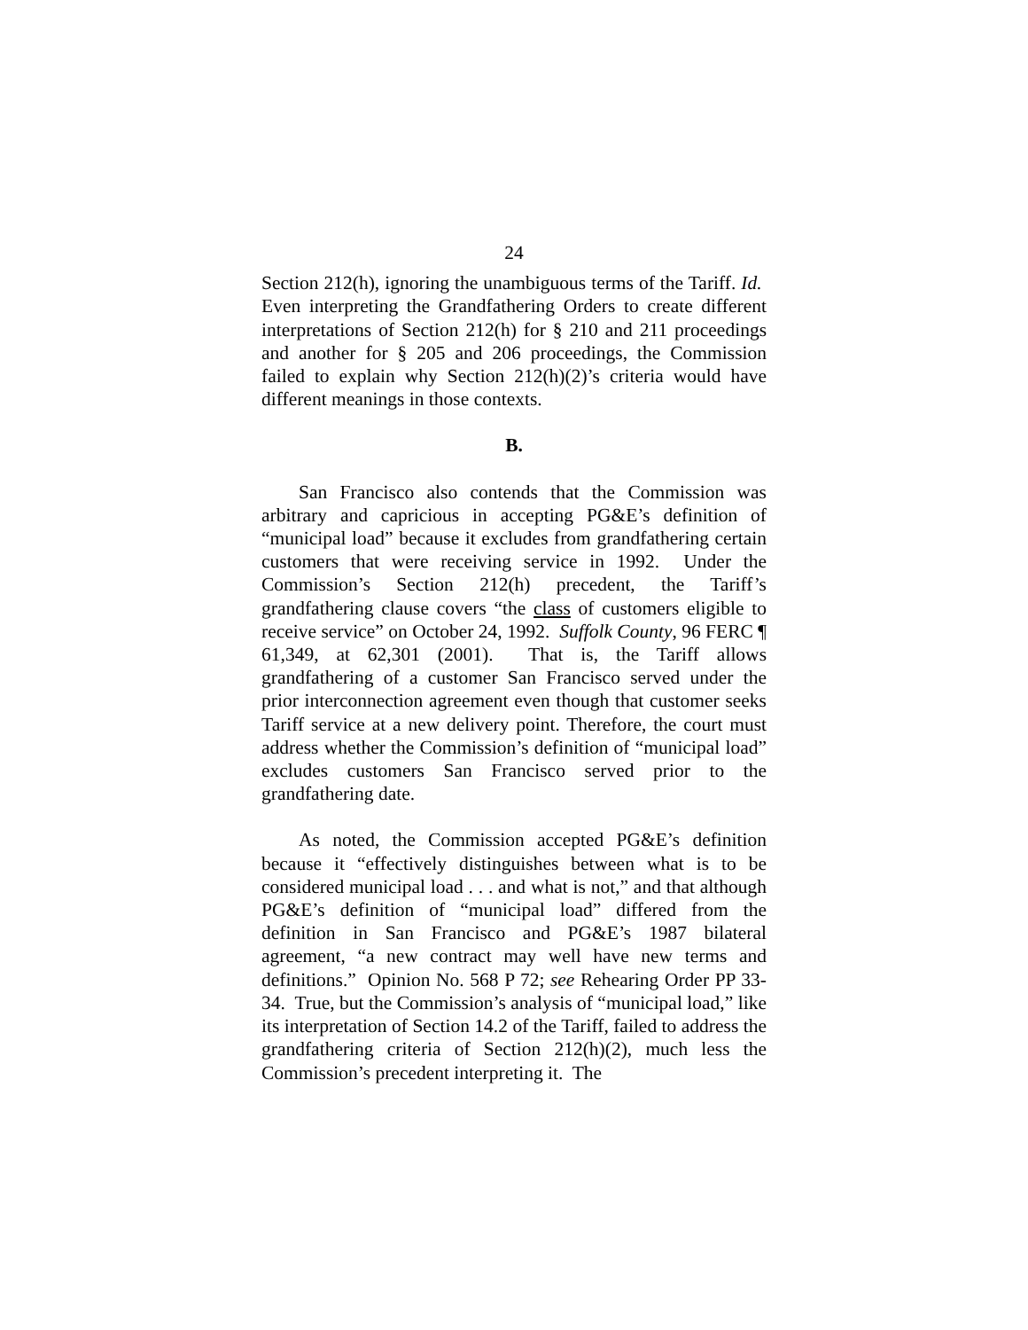24
Section 212(h), ignoring the unambiguous terms of the Tariff. Id. Even interpreting the Grandfathering Orders to create different interpretations of Section 212(h) for § 210 and 211 proceedings and another for § 205 and 206 proceedings, the Commission failed to explain why Section 212(h)(2)’s criteria would have different meanings in those contexts.
B.
San Francisco also contends that the Commission was arbitrary and capricious in accepting PG&E’s definition of “municipal load” because it excludes from grandfathering certain customers that were receiving service in 1992. Under the Commission’s Section 212(h) precedent, the Tariff’s grandfathering clause covers “the class of customers eligible to receive service” on October 24, 1992. Suffolk County, 96 FERC ¶ 61,349, at 62,301 (2001). That is, the Tariff allows grandfathering of a customer San Francisco served under the prior interconnection agreement even though that customer seeks Tariff service at a new delivery point. Therefore, the court must address whether the Commission’s definition of “municipal load” excludes customers San Francisco served prior to the grandfathering date.
As noted, the Commission accepted PG&E’s definition because it “effectively distinguishes between what is to be considered municipal load . . . and what is not,” and that although PG&E’s definition of “municipal load” differed from the definition in San Francisco and PG&E’s 1987 bilateral agreement, “a new contract may well have new terms and definitions.” Opinion No. 568 P 72; see Rehearing Order PP 33-34. True, but the Commission’s analysis of “municipal load,” like its interpretation of Section 14.2 of the Tariff, failed to address the grandfathering criteria of Section 212(h)(2), much less the Commission’s precedent interpreting it. The